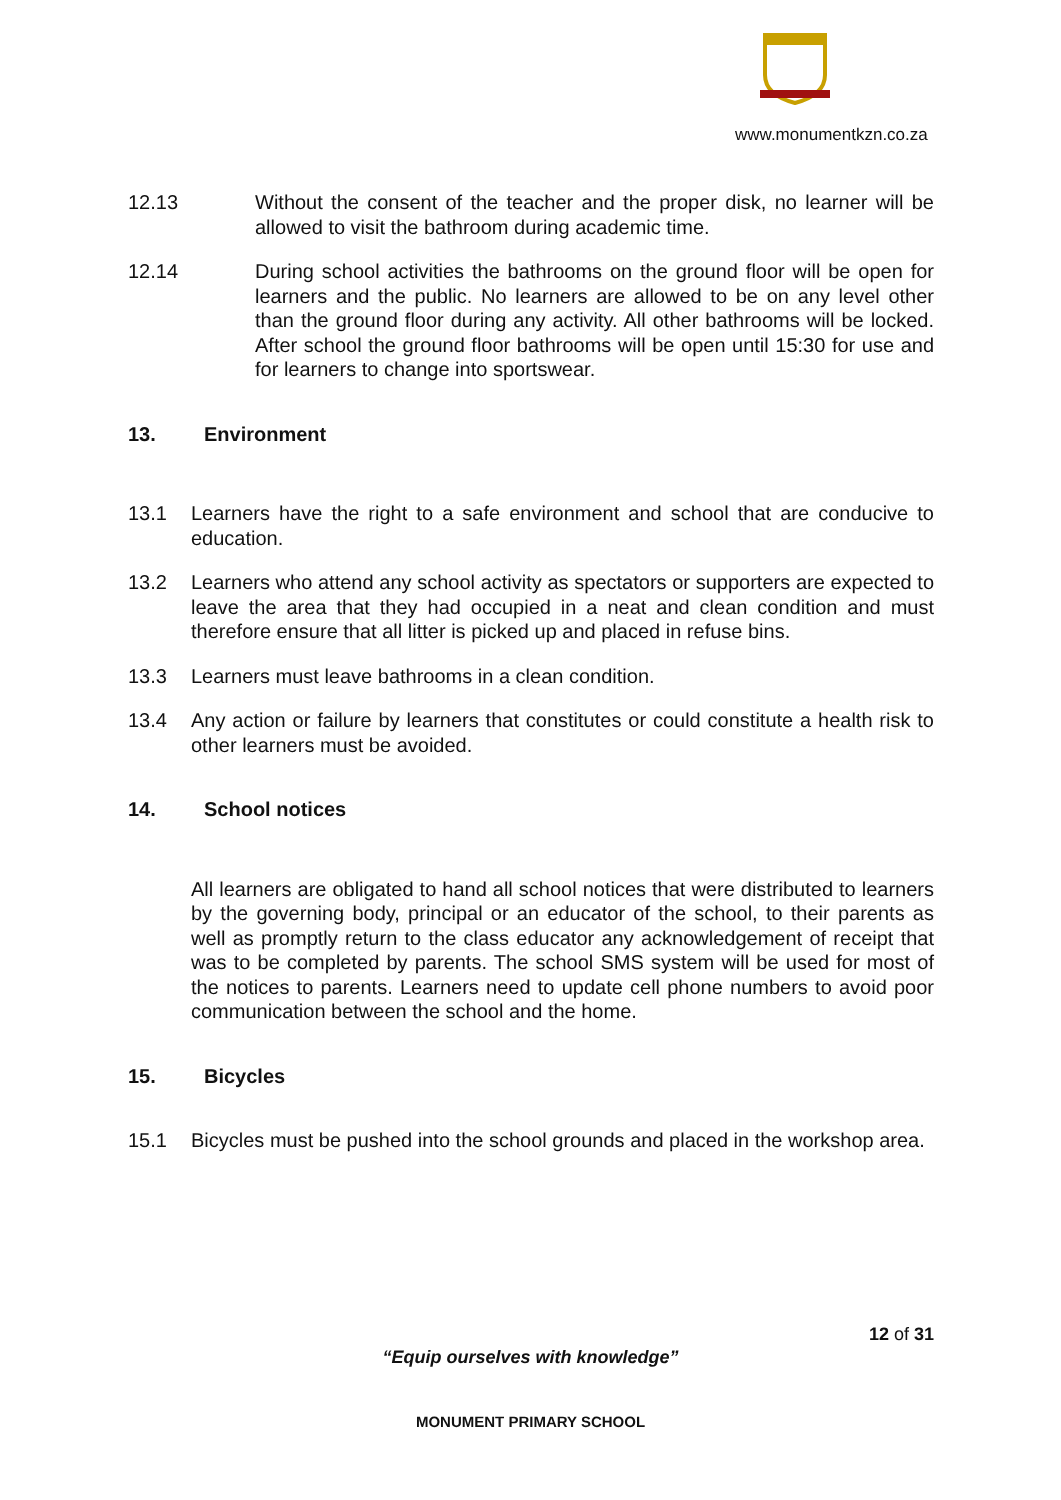www.monumentkzn.co.za
12.13 Without the consent of the teacher and the proper disk, no learner will be allowed to visit the bathroom during academic time.
12.14 During school activities the bathrooms on the ground floor will be open for learners and the public. No learners are allowed to be on any level other than the ground floor during any activity. All other bathrooms will be locked. After school the ground floor bathrooms will be open until 15:30 for use and for learners to change into sportswear.
13. Environment
13.1 Learners have the right to a safe environment and school that are conducive to education.
13.2 Learners who attend any school activity as spectators or supporters are expected to leave the area that they had occupied in a neat and clean condition and must therefore ensure that all litter is picked up and placed in refuse bins.
13.3 Learners must leave bathrooms in a clean condition.
13.4 Any action or failure by learners that constitutes or could constitute a health risk to other learners must be avoided.
14. School notices
All learners are obligated to hand all school notices that were distributed to learners by the governing body, principal or an educator of the school, to their parents as well as promptly return to the class educator any acknowledgement of receipt that was to be completed by parents. The school SMS system will be used for most of the notices to parents. Learners need to update cell phone numbers to avoid poor communication between the school and the home.
15. Bicycles
15.1 Bicycles must be pushed into the school grounds and placed in the workshop area.
12 of 31
“Equip ourselves with knowledge”
MONUMENT PRIMARY SCHOOL